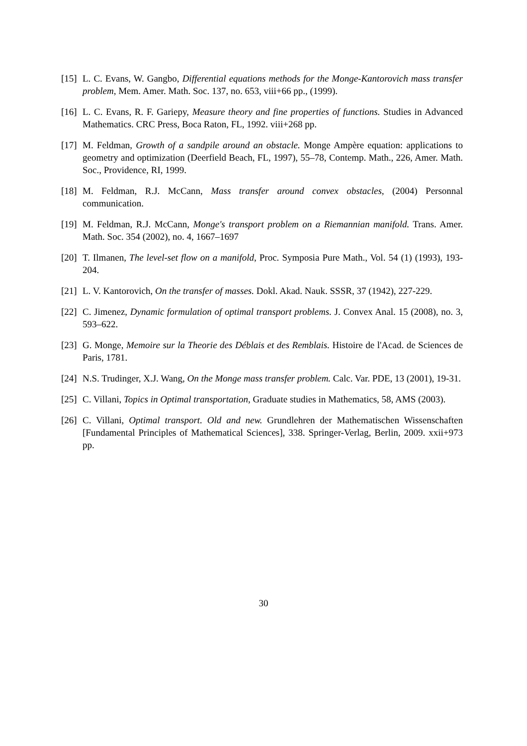[15] L. C. Evans, W. Gangbo, Differential equations methods for the Monge-Kantorovich mass transfer problem, Mem. Amer. Math. Soc. 137, no. 653, viii+66 pp., (1999).
[16] L. C. Evans, R. F. Gariepy, Measure theory and fine properties of functions. Studies in Advanced Mathematics. CRC Press, Boca Raton, FL, 1992. viii+268 pp.
[17] M. Feldman, Growth of a sandpile around an obstacle. Monge Ampère equation: applications to geometry and optimization (Deerfield Beach, FL, 1997), 55–78, Contemp. Math., 226, Amer. Math. Soc., Providence, RI, 1999.
[18] M. Feldman, R.J. McCann, Mass transfer around convex obstacles, (2004) Personnal communication.
[19] M. Feldman, R.J. McCann, Monge's transport problem on a Riemannian manifold. Trans. Amer. Math. Soc. 354 (2002), no. 4, 1667–1697
[20] T. Ilmanen, The level-set flow on a manifold, Proc. Symposia Pure Math., Vol. 54 (1) (1993), 193-204.
[21] L. V. Kantorovich, On the transfer of masses. Dokl. Akad. Nauk. SSSR, 37 (1942), 227-229.
[22] C. Jimenez, Dynamic formulation of optimal transport problems. J. Convex Anal. 15 (2008), no. 3, 593–622.
[23] G. Monge, Memoire sur la Theorie des Déblais et des Remblais. Histoire de l'Acad. de Sciences de Paris, 1781.
[24] N.S. Trudinger, X.J. Wang, On the Monge mass transfer problem. Calc. Var. PDE, 13 (2001), 19-31.
[25] C. Villani, Topics in Optimal transportation, Graduate studies in Mathematics, 58, AMS (2003).
[26] C. Villani, Optimal transport. Old and new. Grundlehren der Mathematischen Wissenschaften [Fundamental Principles of Mathematical Sciences], 338. Springer-Verlag, Berlin, 2009. xxii+973 pp.
30